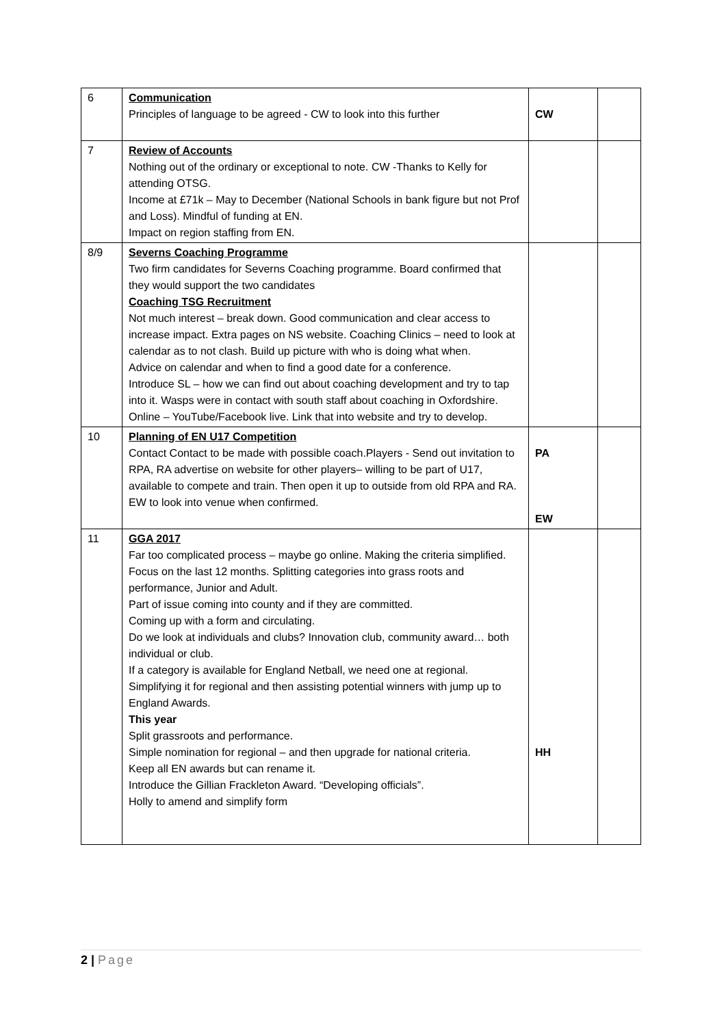| 6 | Communication Principles of language to be agreed - CW to look into this further | CW | |
| 7 | Review of Accounts Nothing out of the ordinary or exceptional to note. CW -Thanks to Kelly for attending OTSG. Income at £71k – May to December (National Schools in bank figure but not Prof and Loss). Mindful of funding at EN. Impact on region staffing from EN. | | |
| 8/9 | Severns Coaching Programme Two firm candidates for Severns Coaching programme. Board confirmed that they would support the two candidates Coaching TSG Recruitment Not much interest – break down. Good communication and clear access to increase impact. Extra pages on NS website. Coaching Clinics – need to look at calendar as to not clash. Build up picture with who is doing what when. Advice on calendar and when to find a good date for a conference. Introduce SL – how we can find out about coaching development and try to tap into it. Wasps were in contact with south staff about coaching in Oxfordshire. Online – YouTube/Facebook live. Link that into website and try to develop. | | |
| 10 | Planning of EN U17 Competition Contact Contact to be made with possible coach.Players - Send out invitation to RPA, RA advertise on website for other players– willing to be part of U17, available to compete and train. Then open it up to outside from old RPA and RA. EW to look into venue when confirmed. | PA EW | |
| 11 | GGA 2017 Far too complicated process – maybe go online. Making the criteria simplified. Focus on the last 12 months. Splitting categories into grass roots and performance, Junior and Adult. Part of issue coming into county and if they are committed. Coming up with a form and circulating. Do we look at individuals and clubs? Innovation club, community award… both individual or club. If a category is available for England Netball, we need one at regional. Simplifying it for regional and then assisting potential winners with jump up to England Awards. This year Split grassroots and performance. Simple nomination for regional – and then upgrade for national criteria. Keep all EN awards but can rename it. Introduce the Gillian Frackleton Award. “Developing officials”. Holly to amend and simplify form | HH | |
2 | Page